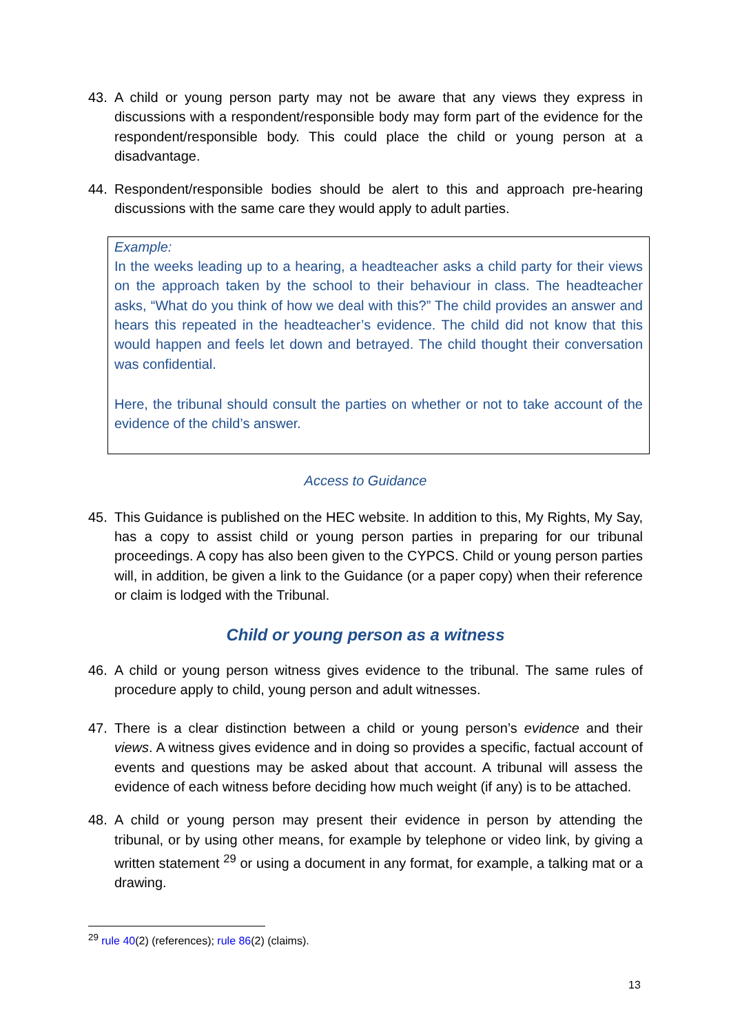43. A child or young person party may not be aware that any views they express in discussions with a respondent/responsible body may form part of the evidence for the respondent/responsible body. This could place the child or young person at a disadvantage.
44. Respondent/responsible bodies should be alert to this and approach pre-hearing discussions with the same care they would apply to adult parties.
Example:
In the weeks leading up to a hearing, a headteacher asks a child party for their views on the approach taken by the school to their behaviour in class. The headteacher asks, “What do you think of how we deal with this?” The child provides an answer and hears this repeated in the headteacher’s evidence. The child did not know that this would happen and feels let down and betrayed. The child thought their conversation was confidential.
Here, the tribunal should consult the parties on whether or not to take account of the evidence of the child’s answer.
Access to Guidance
45. This Guidance is published on the HEC website. In addition to this, My Rights, My Say, has a copy to assist child or young person parties in preparing for our tribunal proceedings. A copy has also been given to the CYPCS. Child or young person parties will, in addition, be given a link to the Guidance (or a paper copy) when their reference or claim is lodged with the Tribunal.
Child or young person as a witness
46. A child or young person witness gives evidence to the tribunal. The same rules of procedure apply to child, young person and adult witnesses.
47. There is a clear distinction between a child or young person’s evidence and their views. A witness gives evidence and in doing so provides a specific, factual account of events and questions may be asked about that account. A tribunal will assess the evidence of each witness before deciding how much weight (if any) is to be attached.
48. A child or young person may present their evidence in person by attending the tribunal, or by using other means, for example by telephone or video link, by giving a written statement <sup>29</sup> or using a document in any format, for example, a talking mat or a drawing.
<sup>29</sup> rule 40(2) (references); rule 86(2) (claims).
13